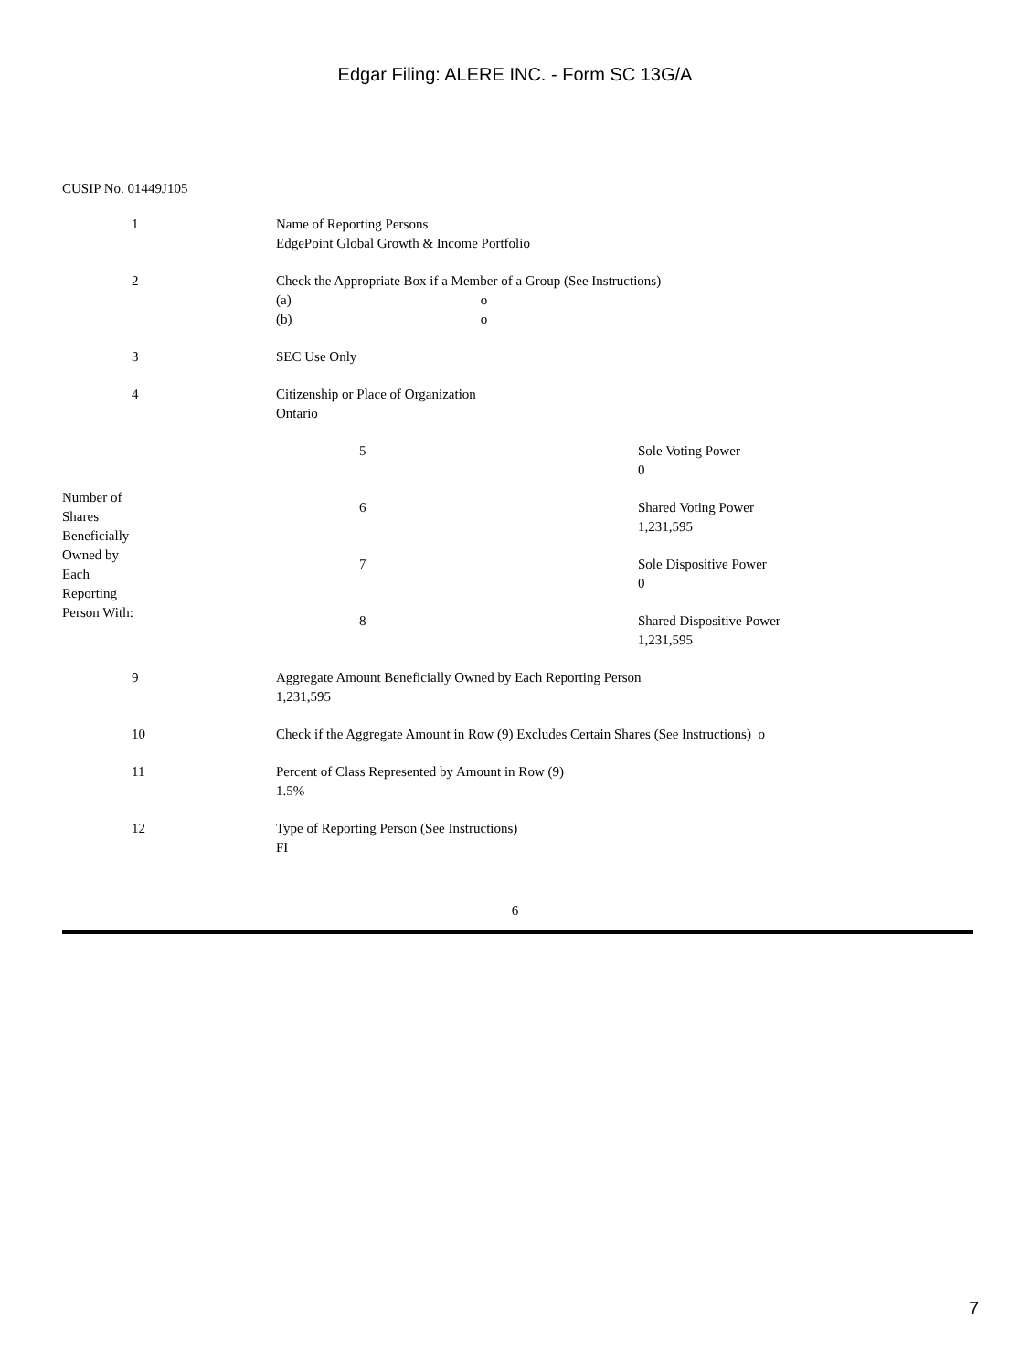Edgar Filing: ALERE INC. - Form SC 13G/A
CUSIP No. 01449J105
| 1 | Name of Reporting Persons EdgePoint Global Growth & Income Portfolio |
| 2 | Check the Appropriate Box if a Member of a Group (See Instructions) (a) o (b) o |
| 3 | SEC Use Only |
| 4 | Citizenship or Place of Organization Ontario |
| Number of Shares Beneficially Owned by Each Reporting Person With: | 5 | Sole Voting Power 0 |
| | 6 | Shared Voting Power 1,231,595 |
| | 7 | Sole Dispositive Power 0 |
| | 8 | Shared Dispositive Power 1,231,595 |
| 9 | Aggregate Amount Beneficially Owned by Each Reporting Person 1,231,595 |
| 10 | Check if the Aggregate Amount in Row (9) Excludes Certain Shares (See Instructions) o |
| 11 | Percent of Class Represented by Amount in Row (9) 1.5% |
| 12 | Type of Reporting Person (See Instructions) FI |
6
7